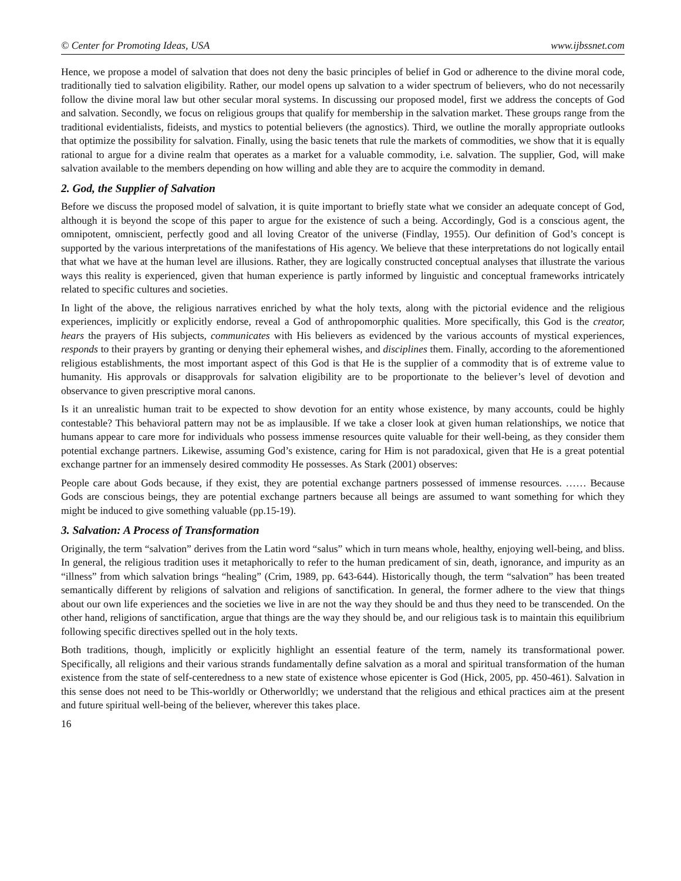© Center for Promoting Ideas, USA www.ijbssnet.com
Hence, we propose a model of salvation that does not deny the basic principles of belief in God or adherence to the divine moral code, traditionally tied to salvation eligibility. Rather, our model opens up salvation to a wider spectrum of believers, who do not necessarily follow the divine moral law but other secular moral systems. In discussing our proposed model, first we address the concepts of God and salvation. Secondly, we focus on religious groups that qualify for membership in the salvation market. These groups range from the traditional evidentialists, fideists, and mystics to potential believers (the agnostics). Third, we outline the morally appropriate outlooks that optimize the possibility for salvation. Finally, using the basic tenets that rule the markets of commodities, we show that it is equally rational to argue for a divine realm that operates as a market for a valuable commodity, i.e. salvation. The supplier, God, will make salvation available to the members depending on how willing and able they are to acquire the commodity in demand.
2. God, the Supplier of Salvation
Before we discuss the proposed model of salvation, it is quite important to briefly state what we consider an adequate concept of God, although it is beyond the scope of this paper to argue for the existence of such a being. Accordingly, God is a conscious agent, the omnipotent, omniscient, perfectly good and all loving Creator of the universe (Findlay, 1955). Our definition of God’s concept is supported by the various interpretations of the manifestations of His agency. We believe that these interpretations do not logically entail that what we have at the human level are illusions. Rather, they are logically constructed conceptual analyses that illustrate the various ways this reality is experienced, given that human experience is partly informed by linguistic and conceptual frameworks intricately related to specific cultures and societies.
In light of the above, the religious narratives enriched by what the holy texts, along with the pictorial evidence and the religious experiences, implicitly or explicitly endorse, reveal a God of anthropomorphic qualities. More specifically, this God is the creator, hears the prayers of His subjects, communicates with His believers as evidenced by the various accounts of mystical experiences, responds to their prayers by granting or denying their ephemeral wishes, and disciplines them. Finally, according to the aforementioned religious establishments, the most important aspect of this God is that He is the supplier of a commodity that is of extreme value to humanity. His approvals or disapprovals for salvation eligibility are to be proportionate to the believer’s level of devotion and observance to given prescriptive moral canons.
Is it an unrealistic human trait to be expected to show devotion for an entity whose existence, by many accounts, could be highly contestable? This behavioral pattern may not be as implausible. If we take a closer look at given human relationships, we notice that humans appear to care more for individuals who possess immense resources quite valuable for their well-being, as they consider them potential exchange partners. Likewise, assuming God’s existence, caring for Him is not paradoxical, given that He is a great potential exchange partner for an immensely desired commodity He possesses. As Stark (2001) observes:
People care about Gods because, if they exist, they are potential exchange partners possessed of immense resources. …… Because Gods are conscious beings, they are potential exchange partners because all beings are assumed to want something for which they might be induced to give something valuable (pp.15-19).
3. Salvation: A Process of Transformation
Originally, the term “salvation” derives from the Latin word “salus” which in turn means whole, healthy, enjoying well-being, and bliss. In general, the religious tradition uses it metaphorically to refer to the human predicament of sin, death, ignorance, and impurity as an “illness” from which salvation brings “healing” (Crim, 1989, pp. 643-644). Historically though, the term “salvation” has been treated semantically different by religions of salvation and religions of sanctification. In general, the former adhere to the view that things about our own life experiences and the societies we live in are not the way they should be and thus they need to be transcended. On the other hand, religions of sanctification, argue that things are the way they should be, and our religious task is to maintain this equilibrium following specific directives spelled out in the holy texts.
Both traditions, though, implicitly or explicitly highlight an essential feature of the term, namely its transformational power. Specifically, all religions and their various strands fundamentally define salvation as a moral and spiritual transformation of the human existence from the state of self-centeredness to a new state of existence whose epicenter is God (Hick, 2005, pp. 450-461). Salvation in this sense does not need to be This-worldly or Otherworldly; we understand that the religious and ethical practices aim at the present and future spiritual well-being of the believer, wherever this takes place.
16